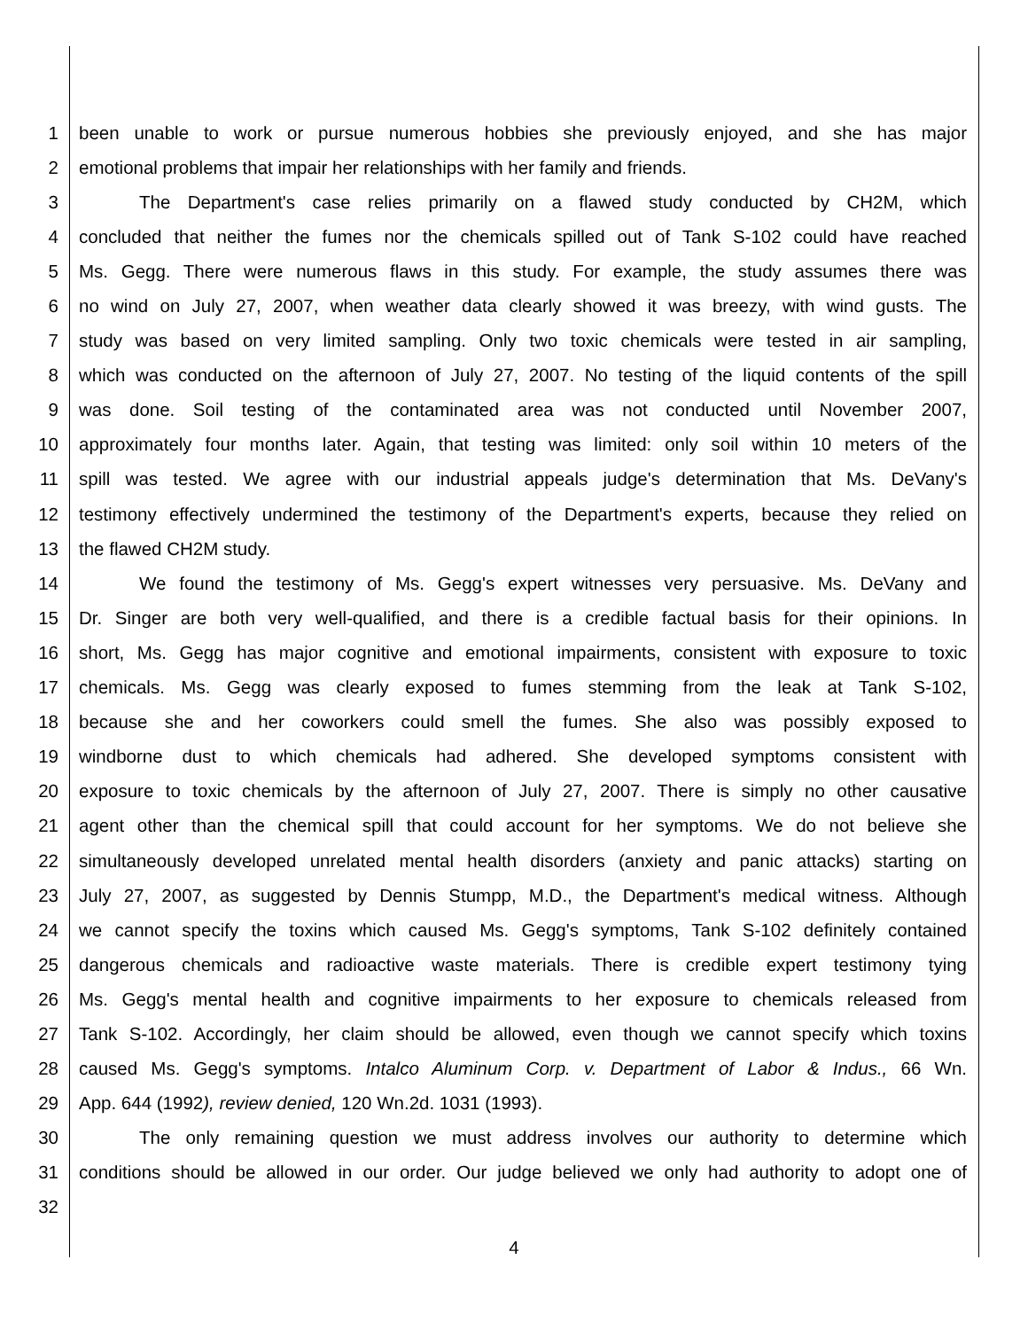1 been unable to work or pursue numerous hobbies she previously enjoyed, and she has major
2 emotional problems that impair her relationships with her family and friends.
3 The Department's case relies primarily on a flawed study conducted by CH2M, which
4 concluded that neither the fumes nor the chemicals spilled out of Tank S-102 could have reached
5 Ms. Gegg. There were numerous flaws in this study. For example, the study assumes there was
6 no wind on July 27, 2007, when weather data clearly showed it was breezy, with wind gusts. The
7 study was based on very limited sampling. Only two toxic chemicals were tested in air sampling,
8 which was conducted on the afternoon of July 27, 2007. No testing of the liquid contents of the spill
9 was done. Soil testing of the contaminated area was not conducted until November 2007,
10 approximately four months later. Again, that testing was limited: only soil within 10 meters of the
11 spill was tested. We agree with our industrial appeals judge's determination that Ms. DeVany's
12 testimony effectively undermined the testimony of the Department's experts, because they relied on
13 the flawed CH2M study.
14 We found the testimony of Ms. Gegg's expert witnesses very persuasive. Ms. DeVany and
15 Dr. Singer are both very well-qualified, and there is a credible factual basis for their opinions. In
16 short, Ms. Gegg has major cognitive and emotional impairments, consistent with exposure to toxic
17 chemicals. Ms. Gegg was clearly exposed to fumes stemming from the leak at Tank S-102,
18 because she and her coworkers could smell the fumes. She also was possibly exposed to
19 windborne dust to which chemicals had adhered. She developed symptoms consistent with
20 exposure to toxic chemicals by the afternoon of July 27, 2007. There is simply no other causative
21 agent other than the chemical spill that could account for her symptoms. We do not believe she
22 simultaneously developed unrelated mental health disorders (anxiety and panic attacks) starting on
23 July 27, 2007, as suggested by Dennis Stumpp, M.D., the Department's medical witness. Although
24 we cannot specify the toxins which caused Ms. Gegg's symptoms, Tank S-102 definitely contained
25 dangerous chemicals and radioactive waste materials. There is credible expert testimony tying
26 Ms. Gegg's mental health and cognitive impairments to her exposure to chemicals released from
27 Tank S-102. Accordingly, her claim should be allowed, even though we cannot specify which toxins
28 caused Ms. Gegg's symptoms. Intalco Aluminum Corp. v. Department of Labor & Indus., 66 Wn.
29 App. 644 (1992), review denied, 120 Wn.2d. 1031 (1993).
30 The only remaining question we must address involves our authority to determine which
31 conditions should be allowed in our order. Our judge believed we only had authority to adopt one of
32
4